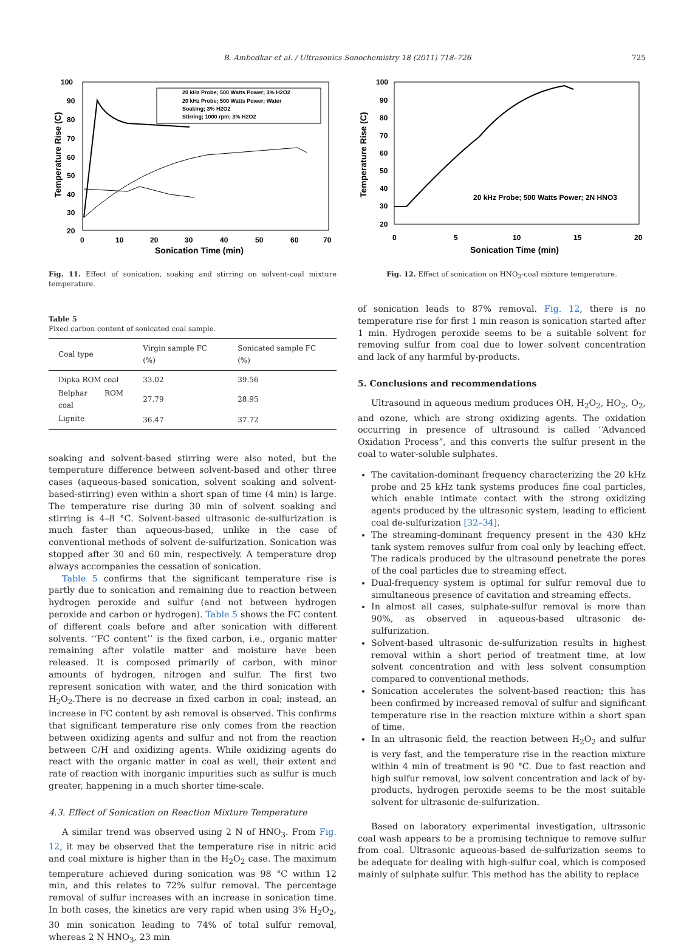B. Ambedkar et al. / Ultrasonics Sonochemistry 18 (2011) 718–726 725
100
90
80
70
60
50
40
30
20
0
10
20
30
40
50
60
70
Sonication Time (min)
Temperature Rise (C)
20 kHz Probe; 500 Watts Power; 3% H2O2
20 kHz Probe; 500 Watts Power; Water
Soaking; 3% H2O2
Stirring; 1000 rpm; 3% H2O2
Fig. 11. Effect of sonication, soaking and stirring on solvent-coal mixture temperature.
Table 5
Fixed carbon content of sonicated coal sample.
| Coal type | Virgin sample FC (%) | Sonicated sample FC (%) |
| --- | --- | --- |
| Dipka ROM coal | 33.02 | 39.56 |
| Belphar ROM coal | 27.79 | 28.95 |
| Lignite | 36.47 | 37.72 |
soaking and solvent-based stirring were also noted, but the temperature difference between solvent-based and other three cases (aqueous-based sonication, solvent soaking and solvent-based-stirring) even within a short span of time (4 min) is large. The temperature rise during 30 min of solvent soaking and stirring is 4–8 °C. Solvent-based ultrasonic de-sulfurization is much faster than aqueous-based, unlike in the case of conventional methods of solvent de-sulfurization. Sonication was stopped after 30 and 60 min, respectively. A temperature drop always accompanies the cessation of sonication.
Table 5 confirms that the significant temperature rise is partly due to sonication and remaining due to reaction between hydrogen peroxide and sulfur (and not between hydrogen peroxide and carbon or hydrogen). Table 5 shows the FC content of different coals before and after sonication with different solvents. ‘‘FC content’’ is the fixed carbon, i.e., organic matter remaining after volatile matter and moisture have been released. It is composed primarily of carbon, with minor amounts of hydrogen, nitrogen and sulfur. The first two represent sonication with water, and the third sonication with H<sub>2</sub>O<sub>2</sub>.There is no decrease in fixed carbon in coal; instead, an increase in FC content by ash removal is observed. This confirms that significant temperature rise only comes from the reaction between oxidizing agents and sulfur and not from the reaction between C/H and oxidizing agents. While oxidizing agents do react with the organic matter in coal as well, their extent and rate of reaction with inorganic impurities such as sulfur is much greater, happening in a much shorter time-scale.
4.3. Effect of Sonication on Reaction Mixture Temperature
A similar trend was observed using 2 N of HNO<sub>3</sub>. From Fig. 12, it may be observed that the temperature rise in nitric acid and coal mixture is higher than in the H<sub>2</sub>O<sub>2</sub> case. The maximum temperature achieved during sonication was 98 °C within 12 min, and this relates to 72% sulfur removal. The percentage removal of sulfur increases with an increase in sonication time. In both cases, the kinetics are very rapid when using 3% H<sub>2</sub>O<sub>2</sub>, 30 min sonication leading to 74% of total sulfur removal, whereas 2 N HNO<sub>3</sub>, 23 min
100
90
80
70
60
50
40
30
20
0
5
10
15
20
Sonication Time (min)
Temperature Rise (C)
20 kHz Probe; 500 Watts Power; 2N HNO3
Fig. 12. Effect of sonication on HNO<sub>3</sub>-coal mixture temperature.
of sonication leads to 87% removal. Fig. 12, there is no temperature rise for first 1 min reason is sonication started after 1 min. Hydrogen peroxide seems to be a suitable solvent for removing sulfur from coal due to lower solvent concentration and lack of any harmful by-products.
5. Conclusions and recommendations
Ultrasound in aqueous medium produces OH, H<sub>2</sub>O<sub>2</sub>, HO<sub>2</sub>, O<sub>2</sub>, and ozone, which are strong oxidizing agents. The oxidation occurring in presence of ultrasound is called ‘‘Advanced Oxidation Process”, and this converts the sulfur present in the coal to water-soluble sulphates.
The cavitation-dominant frequency characterizing the 20 kHz probe and 25 kHz tank systems produces fine coal particles, which enable intimate contact with the strong oxidizing agents produced by the ultrasonic system, leading to efficient coal de-sulfurization [32–34].
The streaming-dominant frequency present in the 430 kHz tank system removes sulfur from coal only by leaching effect. The radicals produced by the ultrasound penetrate the pores of the coal particles due to streaming effect.
Dual-frequency system is optimal for sulfur removal due to simultaneous presence of cavitation and streaming effects.
In almost all cases, sulphate-sulfur removal is more than 90%, as observed in aqueous-based ultrasonic de-sulfurization.
Solvent-based ultrasonic de-sulfurization results in highest removal within a short period of treatment time, at low solvent concentration and with less solvent consumption compared to conventional methods.
Sonication accelerates the solvent-based reaction; this has been confirmed by increased removal of sulfur and significant temperature rise in the reaction mixture within a short span of time.
In an ultrasonic field, the reaction between H<sub>2</sub>O<sub>2</sub> and sulfur is very fast, and the temperature rise in the reaction mixture within 4 min of treatment is 90 °C. Due to fast reaction and high sulfur removal, low solvent concentration and lack of by-products, hydrogen peroxide seems to be the most suitable solvent for ultrasonic de-sulfurization.
Based on laboratory experimental investigation, ultrasonic coal wash appears to be a promising technique to remove sulfur from coal. Ultrasonic aqueous-based de-sulfurization seems to be adequate for dealing with high-sulfur coal, which is composed mainly of sulphate sulfur. This method has the ability to replace